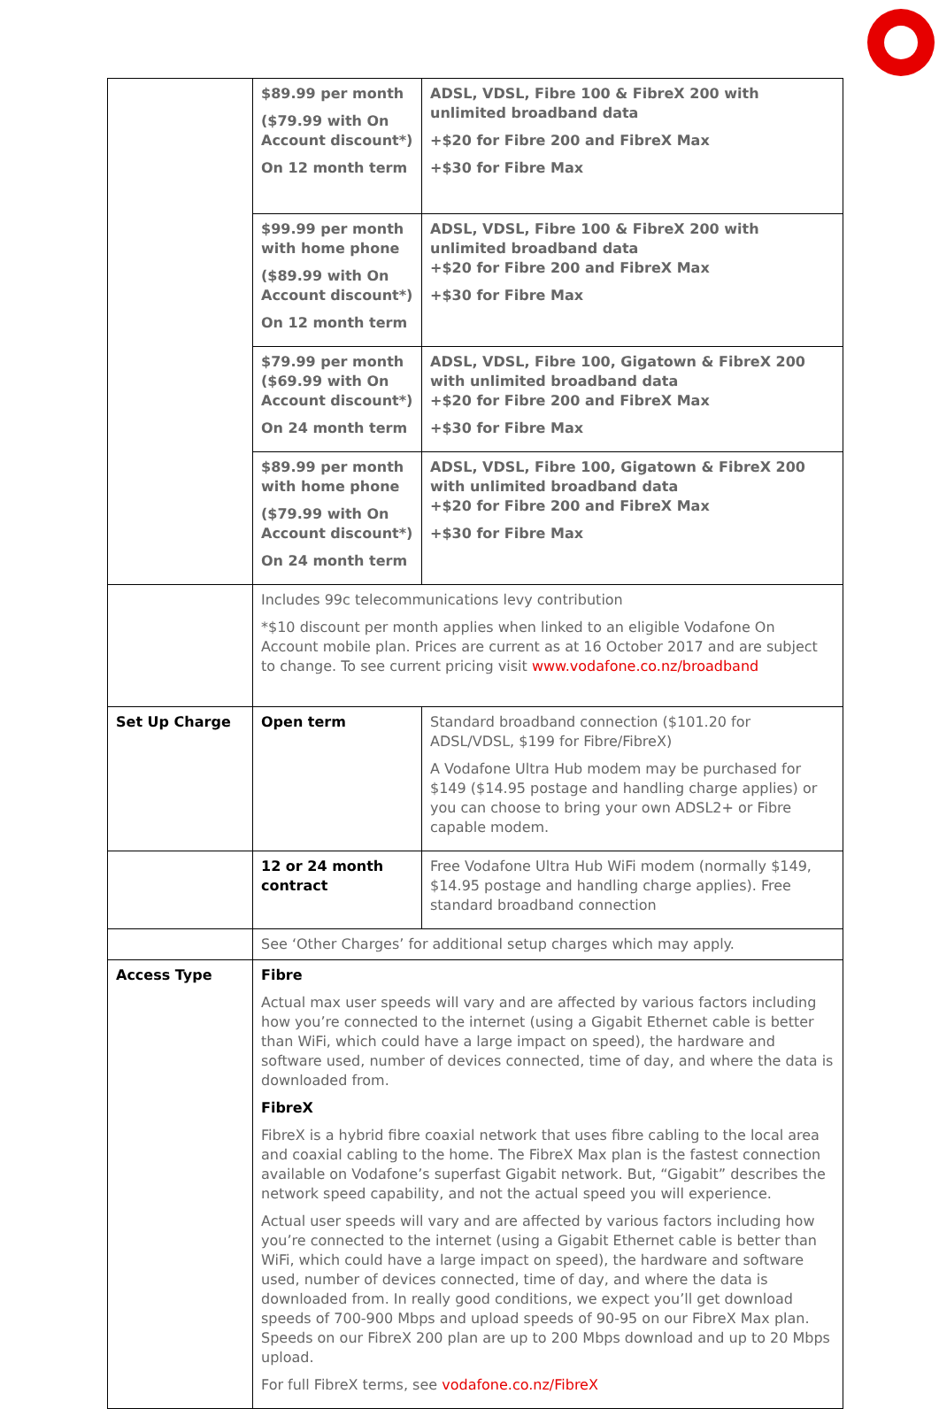| | $89.99 per month ($79.99 with On Account discount*) On 12 month term | ADSL, VDSL, Fibre 100 & FibreX 200 with unlimited broadband data +$20 for Fibre 200 and FibreX Max +$30 for Fibre Max |
| | $99.99 per month with home phone ($89.99 with On Account discount*) On 12 month term | ADSL, VDSL, Fibre 100 & FibreX 200 with unlimited broadband data +$20 for Fibre 200 and FibreX Max +$30 for Fibre Max |
| | $79.99 per month ($69.99 with On Account discount*) On 24 month term | ADSL, VDSL, Fibre 100, Gigatown & FibreX 200 with unlimited broadband data +$20 for Fibre 200 and FibreX Max +$30 for Fibre Max |
| | $89.99 per month with home phone ($79.99 with On Account discount*) On 24 month term | ADSL, VDSL, Fibre 100, Gigatown & FibreX 200 with unlimited broadband data +$20 for Fibre 200 and FibreX Max +$30 for Fibre Max |
| | Includes 99c telecommunications levy contribution *$10 discount per month applies when linked to an eligible Vodafone On Account mobile plan. Prices are current as at 16 October 2017 and are subject to change. To see current pricing visit www.vodafone.co.nz/broadband | |
| Set Up Charge | Open term | Standard broadband connection ($101.20 for ADSL/VDSL, $199 for Fibre/FibreX) A Vodafone Ultra Hub modem may be purchased for $149 ($14.95 postage and handling charge applies) or you can choose to bring your own ADSL2+ or Fibre capable modem. |
| | 12 or 24 month contract | Free Vodafone Ultra Hub WiFi modem (normally $149, $14.95 postage and handling charge applies). Free standard broadband connection |
| | See ‘Other Charges’ for additional setup charges which may apply. | |
| Access Type | Fibre Actual max user speeds will vary and are affected by various factors including how you’re connected to the internet (using a Gigabit Ethernet cable is better than WiFi, which could have a large impact on speed), the hardware and software used, number of devices connected, time of day, and where the data is downloaded from. FibreX FibreX is a hybrid fibre coaxial network that uses fibre cabling to the local area and coaxial cabling to the home. The FibreX Max plan is the fastest connection available on Vodafone’s superfast Gigabit network. But, “Gigabit” describes the network speed capability, and not the actual speed you will experience. Actual user speeds will vary and are affected by various factors including how you’re connected to the internet (using a Gigabit Ethernet cable is better than WiFi, which could have a large impact on speed), the hardware and software used, number of devices connected, time of day, and where the data is downloaded from. In really good conditions, we expect you’ll get download speeds of 700-900 Mbps and upload speeds of 90-95 on our FibreX Max plan. Speeds on our FibreX 200 plan are up to 200 Mbps download and up to 20 Mbps upload. For full FibreX terms, see vodafone.co.nz/FibreX | |